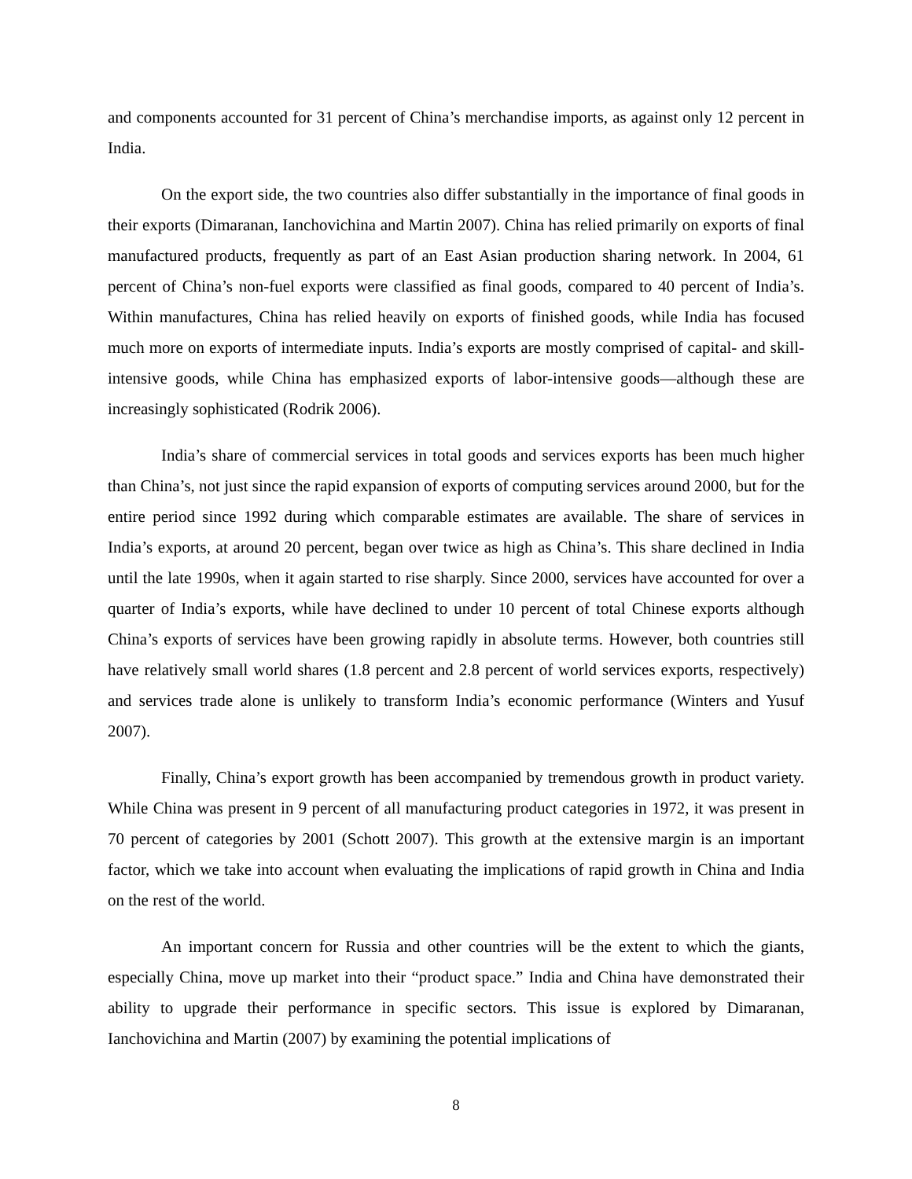and components accounted for 31 percent of China’s merchandise imports, as against only 12 percent in India.
On the export side, the two countries also differ substantially in the importance of final goods in their exports (Dimaranan, Ianchovichina and Martin 2007). China has relied primarily on exports of final manufactured products, frequently as part of an East Asian production sharing network. In 2004, 61 percent of China’s non-fuel exports were classified as final goods, compared to 40 percent of India’s. Within manufactures, China has relied heavily on exports of finished goods, while India has focused much more on exports of intermediate inputs. India’s exports are mostly comprised of capital- and skill-intensive goods, while China has emphasized exports of labor-intensive goods—although these are increasingly sophisticated (Rodrik 2006).
India’s share of commercial services in total goods and services exports has been much higher than China’s, not just since the rapid expansion of exports of computing services around 2000, but for the entire period since 1992 during which comparable estimates are available. The share of services in India’s exports, at around 20 percent, began over twice as high as China’s. This share declined in India until the late 1990s, when it again started to rise sharply. Since 2000, services have accounted for over a quarter of India’s exports, while have declined to under 10 percent of total Chinese exports although China’s exports of services have been growing rapidly in absolute terms. However, both countries still have relatively small world shares (1.8 percent and 2.8 percent of world services exports, respectively) and services trade alone is unlikely to transform India’s economic performance (Winters and Yusuf 2007).
Finally, China’s export growth has been accompanied by tremendous growth in product variety. While China was present in 9 percent of all manufacturing product categories in 1972, it was present in 70 percent of categories by 2001 (Schott 2007). This growth at the extensive margin is an important factor, which we take into account when evaluating the implications of rapid growth in China and India on the rest of the world.
An important concern for Russia and other countries will be the extent to which the giants, especially China, move up market into their “product space.” India and China have demonstrated their ability to upgrade their performance in specific sectors. This issue is explored by Dimaranan, Ianchovichina and Martin (2007) by examining the potential implications of
8